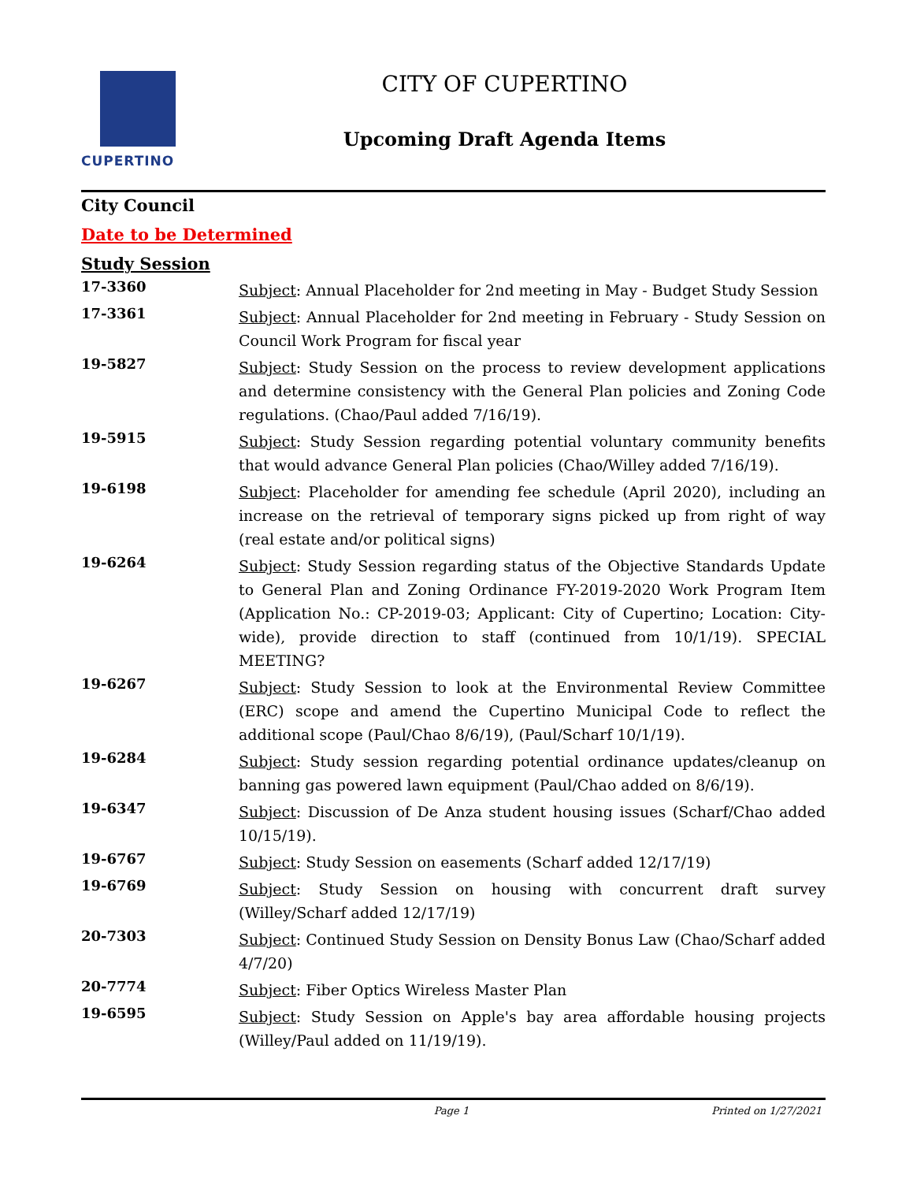CUPERTINO CITY OF CUPERTINO
Upcoming Draft Agenda Items
City Council
Date to be Determined
Study Session
17-3360
Subject: Annual Placeholder for 2nd meeting in May - Budget Study Session
17-3361
Subject: Annual Placeholder for 2nd meeting in February - Study Session on Council Work Program for fiscal year
19-5827
Subject: Study Session on the process to review development applications and determine consistency with the General Plan policies and Zoning Code regulations. (Chao/Paul added 7/16/19).
19-5915
Subject: Study Session regarding potential voluntary community benefits that would advance General Plan policies (Chao/Willey added 7/16/19).
19-6198
Subject: Placeholder for amending fee schedule (April 2020), including an increase on the retrieval of temporary signs picked up from right of way (real estate and/or political signs)
19-6264
Subject: Study Session regarding status of the Objective Standards Update to General Plan and Zoning Ordinance FY-2019-2020 Work Program Item (Application No.: CP-2019-03; Applicant: City of Cupertino; Location: City-wide), provide direction to staff (continued from 10/1/19). SPECIAL MEETING?
19-6267
Subject: Study Session to look at the Environmental Review Committee (ERC) scope and amend the Cupertino Municipal Code to reflect the additional scope (Paul/Chao 8/6/19), (Paul/Scharf 10/1/19).
19-6284
Subject: Study session regarding potential ordinance updates/cleanup on banning gas powered lawn equipment (Paul/Chao added on 8/6/19).
19-6347
Subject: Discussion of De Anza student housing issues (Scharf/Chao added 10/15/19).
19-6767
Subject: Study Session on easements (Scharf added 12/17/19)
19-6769
Subject: Study Session on housing with concurrent draft survey (Willey/Scharf added 12/17/19)
20-7303
Subject: Continued Study Session on Density Bonus Law (Chao/Scharf added 4/7/20)
20-7774
Subject: Fiber Optics Wireless Master Plan
19-6595
Subject: Study Session on Apple's bay area affordable housing projects (Willey/Paul added on 11/19/19).
Page 1 Printed on 1/27/2021